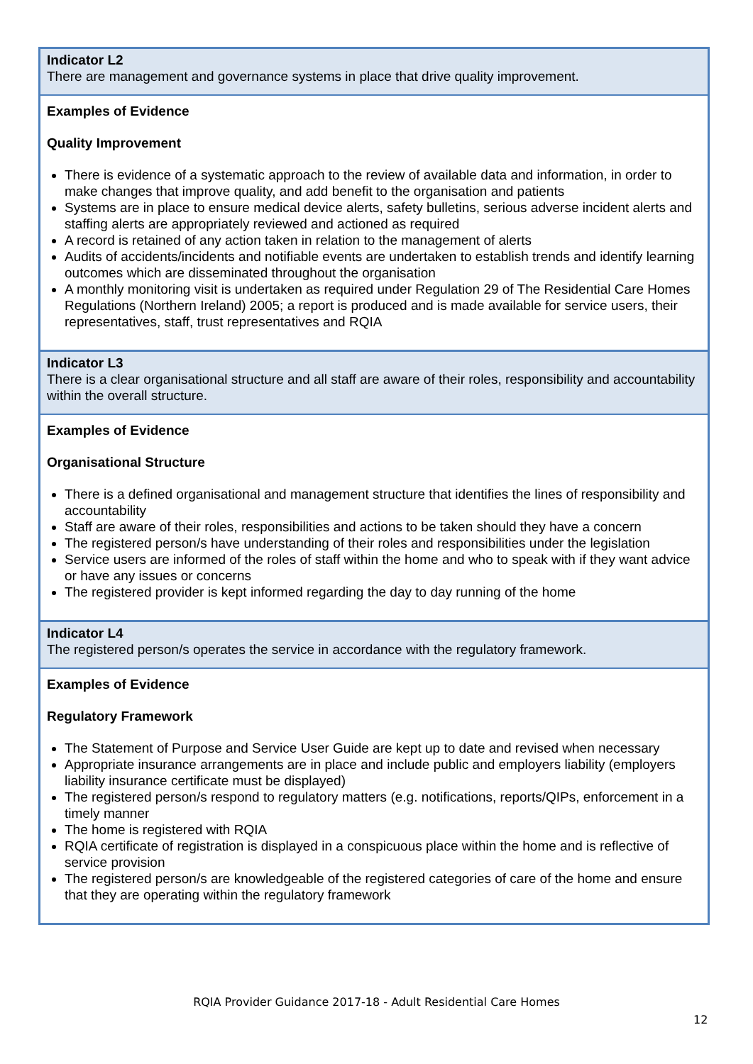| Indicator L2 There are management and governance systems in place that drive quality improvement. |
| Examples of Evidence Quality Improvement There is evidence of a systematic approach to the review of available data and information, in order to make changes that improve quality, and add benefit to the organisation and patients Systems are in place to ensure medical device alerts, safety bulletins, serious adverse incident alerts and staffing alerts are appropriately reviewed and actioned as required A record is retained of any action taken in relation to the management of alerts Audits of accidents/incidents and notifiable events are undertaken to establish trends and identify learning outcomes which are disseminated throughout the organisation A monthly monitoring visit is undertaken as required under Regulation 29 of The Residential Care Homes Regulations (Northern Ireland) 2005; a report is produced and is made available for service users, their representatives, staff, trust representatives and RQIA |
| Indicator L3 There is a clear organisational structure and all staff are aware of their roles, responsibility and accountability within the overall structure. |
| Examples of Evidence Organisational Structure There is a defined organisational and management structure that identifies the lines of responsibility and accountability Staff are aware of their roles, responsibilities and actions to be taken should they have a concern The registered person/s have understanding of their roles and responsibilities under the legislation Service users are informed of the roles of staff within the home and who to speak with if they want advice or have any issues or concerns The registered provider is kept informed regarding the day to day running of the home |
| Indicator L4 The registered person/s operates the service in accordance with the regulatory framework. |
| Examples of Evidence Regulatory Framework The Statement of Purpose and Service User Guide are kept up to date and revised when necessary Appropriate insurance arrangements are in place and include public and employers liability (employers liability insurance certificate must be displayed) The registered person/s respond to regulatory matters (e.g. notifications, reports/QIPs, enforcement in a timely manner The home is registered with RQIA RQIA certificate of registration is displayed in a conspicuous place within the home and is reflective of service provision The registered person/s are knowledgeable of the registered categories of care of the home and ensure that they are operating within the regulatory framework |
RQIA Provider Guidance 2017-18 - Adult Residential Care Homes
12